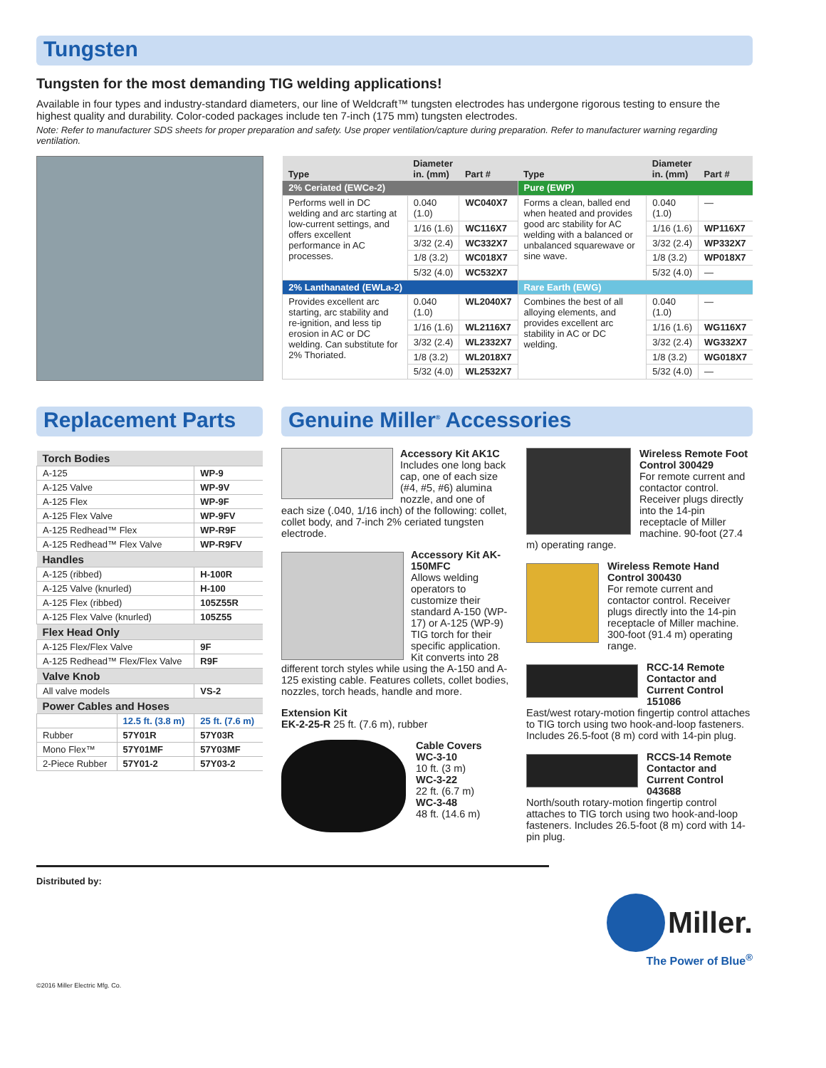Tungsten
Tungsten for the most demanding TIG welding applications!
Available in four types and industry-standard diameters, our line of Weldcraft™ tungsten electrodes has undergone rigorous testing to ensure the highest quality and durability. Color-coded packages include ten 7-inch (175 mm) tungsten electrodes.
Note: Refer to manufacturer SDS sheets for proper preparation and safety. Use proper ventilation/capture during preparation. Refer to manufacturer warning regarding ventilation.
| Type | Diameter in. (mm) | Part # | Type | Diameter in. (mm) | Part # |
| --- | --- | --- | --- | --- | --- |
| 2% Ceriated (EWCe-2) | | | Pure (EWP) | | |
| Performs well in DC welding and arc starting at low-current settings, and offers excellent performance in AC processes. | 0.040 (1.0) | WC040X7 | Forms a clean, balled end when heated and provides good arc stability for AC welding with a balanced or unbalanced squarewave or sine wave. | 0.040 (1.0) | — |
| | 1/16 (1.6) | WC116X7 | | 1/16 (1.6) | WP116X7 |
| | 3/32 (2.4) | WC332X7 | | 3/32 (2.4) | WP332X7 |
| | 1/8 (3.2) | WC018X7 | | 1/8 (3.2) | WP018X7 |
| | 5/32 (4.0) | WC532X7 | | 5/32 (4.0) | — |
| 2% Lanthanated (EWLa-2) | | | Rare Earth (EWG) | | |
| Provides excellent arc starting, arc stability and re-ignition, and less tip erosion in AC or DC welding. Can substitute for 2% Thoriated. | 0.040 (1.0) | WL2040X7 | Combines the best of all alloying elements, and provides excellent arc stability in AC or DC welding. | 0.040 (1.0) | — |
| | 1/16 (1.6) | WL2116X7 | | 1/16 (1.6) | WG116X7 |
| | 3/32 (2.4) | WL2332X7 | | 3/32 (2.4) | WG332X7 |
| | 1/8 (3.2) | WL2018X7 | | 1/8 (3.2) | WG018X7 |
| | 5/32 (4.0) | WL2532X7 | | 5/32 (4.0) | — |
Replacement Parts
| Torch Bodies | | |
| A-125 | | WP-9 |
| A-125 Valve | | WP-9V |
| A-125 Flex | | WP-9F |
| A-125 Flex Valve | | WP-9FV |
| A-125 Redhead™ Flex | | WP-R9F |
| A-125 Redhead™ Flex Valve | | WP-R9FV |
| Handles | | |
| A-125 (ribbed) | | H-100R |
| A-125 Valve (knurled) | | H-100 |
| A-125 Flex (ribbed) | | 105Z55R |
| A-125 Flex Valve (knurled) | | 105Z55 |
| Flex Head Only | | |
| A-125 Flex/Flex Valve | | 9F |
| A-125 Redhead™ Flex/Flex Valve | | R9F |
| Valve Knob | | |
| All valve models | | VS-2 |
| Power Cables and Hoses | | |
| | 12.5 ft. (3.8 m) | 25 ft. (7.6 m) |
| Rubber | 57Y01R | 57Y03R |
| Mono Flex™ | 57Y01MF | 57Y03MF |
| 2-Piece Rubber | 57Y01-2 | 57Y03-2 |
Genuine Miller<sup>®</sup> Accessories
Accessory Kit AK1C
Includes one long back cap, one of each size (#4, #5, #6) alumina nozzle, and one of each size (.040, 1/16 inch) of the following: collet, collet body, and 7-inch 2% ceriated tungsten electrode.
Accessory Kit AK-150MFC
Allows welding operators to customize their standard A-150 (WP-17) or A-125 (WP-9) TIG torch for their specific application. Kit converts into 28 different torch styles while using the A-150 and A-125 existing cable. Features collets, collet bodies, nozzles, torch heads, handle and more.
Extension Kit
EK-2-25-R 25 ft. (7.6 m), rubber
Cable Covers
WC-3-10
10 ft. (3 m)
WC-3-22
22 ft. (6.7 m)
WC-3-48
48 ft. (14.6 m)
Wireless Remote Foot Control 300429
For remote current and contactor control. Receiver plugs directly into the 14-pin receptacle of Miller machine. 90-foot (27.4 m) operating range.
Wireless Remote Hand Control 300430
For remote current and contactor control. Receiver plugs directly into the 14-pin receptacle of Miller machine. 300-foot (91.4 m) operating range.
RCC-14 Remote Contactor and Current Control 151086
East/west rotary-motion fingertip control attaches to TIG torch using two hook-and-loop fasteners. Includes 26.5-foot (8 m) cord with 14-pin plug.
RCCS-14 Remote Contactor and Current Control 043688
North/south rotary-motion fingertip control attaches to TIG torch using two hook-and-loop fasteners. Includes 26.5-foot (8 m) cord with 14-pin plug.
Distributed by:
Miller.
The Power of Blue<sup>®</sup>
©2016 Miller Electric Mfg. Co.